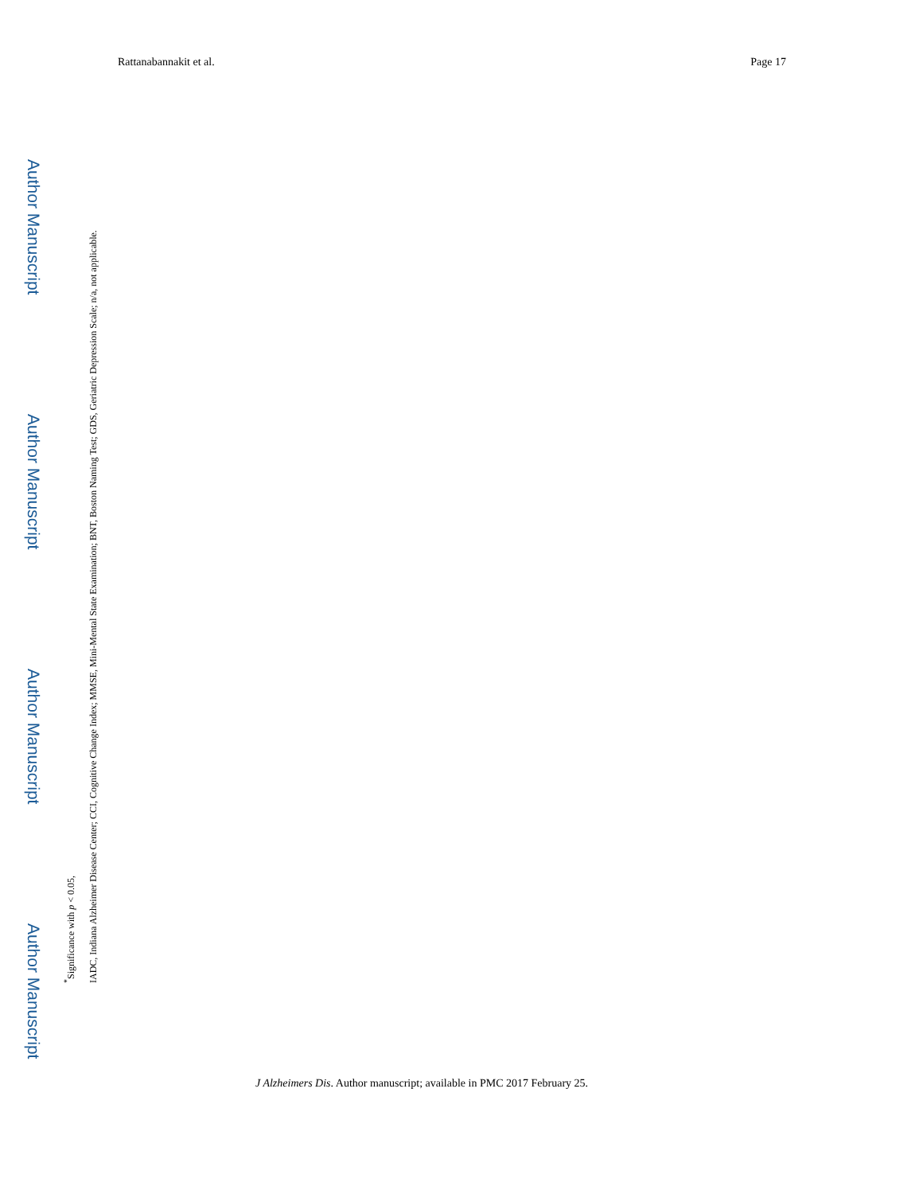Rattanabannakit et al. Page 17
Author Manuscript
Author Manuscript
Author Manuscript
Author Manuscript
<sup>*</sup> Significance with p < 0.05,
IADC, Indiana Alzheimer Disease Center; CCI, Cognitive Change Index; MMSE, Mini-Mental State Examination; BNT, Boston Naming Test; GDS, Geriatric Depression Scale; n/a, not applicable.
J Alzheimers Dis. Author manuscript; available in PMC 2017 February 25.